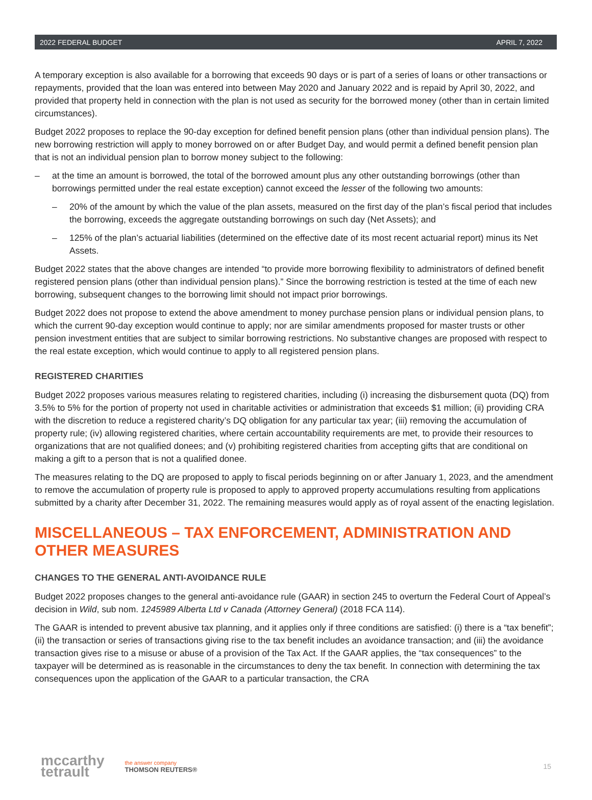2022 FEDERAL BUDGET APRIL 7, 2022
A temporary exception is also available for a borrowing that exceeds 90 days or is part of a series of loans or other transactions or repayments, provided that the loan was entered into between May 2020 and January 2022 and is repaid by April 30, 2022, and provided that property held in connection with the plan is not used as security for the borrowed money (other than in certain limited circumstances).
Budget 2022 proposes to replace the 90-day exception for defined benefit pension plans (other than individual pension plans). The new borrowing restriction will apply to money borrowed on or after Budget Day, and would permit a defined benefit pension plan that is not an individual pension plan to borrow money subject to the following:
– at the time an amount is borrowed, the total of the borrowed amount plus any other outstanding borrowings (other than borrowings permitted under the real estate exception) cannot exceed the lesser of the following two amounts:
– 20% of the amount by which the value of the plan assets, measured on the first day of the plan’s fiscal period that includes the borrowing, exceeds the aggregate outstanding borrowings on such day (Net Assets); and
– 125% of the plan’s actuarial liabilities (determined on the effective date of its most recent actuarial report) minus its Net Assets.
Budget 2022 states that the above changes are intended “to provide more borrowing flexibility to administrators of defined benefit registered pension plans (other than individual pension plans).” Since the borrowing restriction is tested at the time of each new borrowing, subsequent changes to the borrowing limit should not impact prior borrowings.
Budget 2022 does not propose to extend the above amendment to money purchase pension plans or individual pension plans, to which the current 90-day exception would continue to apply; nor are similar amendments proposed for master trusts or other pension investment entities that are subject to similar borrowing restrictions. No substantive changes are proposed with respect to the real estate exception, which would continue to apply to all registered pension plans.
REGISTERED CHARITIES
Budget 2022 proposes various measures relating to registered charities, including (i) increasing the disbursement quota (DQ) from 3.5% to 5% for the portion of property not used in charitable activities or administration that exceeds $1 million; (ii) providing CRA with the discretion to reduce a registered charity’s DQ obligation for any particular tax year; (iii) removing the accumulation of property rule; (iv) allowing registered charities, where certain accountability requirements are met, to provide their resources to organizations that are not qualified donees; and (v) prohibiting registered charities from accepting gifts that are conditional on making a gift to a person that is not a qualified donee.
The measures relating to the DQ are proposed to apply to fiscal periods beginning on or after January 1, 2023, and the amendment to remove the accumulation of property rule is proposed to apply to approved property accumulations resulting from applications submitted by a charity after December 31, 2022. The remaining measures would apply as of royal assent of the enacting legislation.
MISCELLANEOUS – TAX ENFORCEMENT, ADMINISTRATION AND OTHER MEASURES
CHANGES TO THE GENERAL ANTI-AVOIDANCE RULE
Budget 2022 proposes changes to the general anti-avoidance rule (GAAR) in section 245 to overturn the Federal Court of Appeal’s decision in Wild, sub nom. 1245989 Alberta Ltd v Canada (Attorney General) (2018 FCA 114).
The GAAR is intended to prevent abusive tax planning, and it applies only if three conditions are satisfied: (i) there is a “tax benefit”; (ii) the transaction or series of transactions giving rise to the tax benefit includes an avoidance transaction; and (iii) the avoidance transaction gives rise to a misuse or abuse of a provision of the Tax Act. If the GAAR applies, the “tax consequences” to the taxpayer will be determined as is reasonable in the circumstances to deny the tax benefit. In connection with determining the tax consequences upon the application of the GAAR to a particular transaction, the CRA
mccarthy
tetrault
the answer company
THOMSON REUTERS®
15